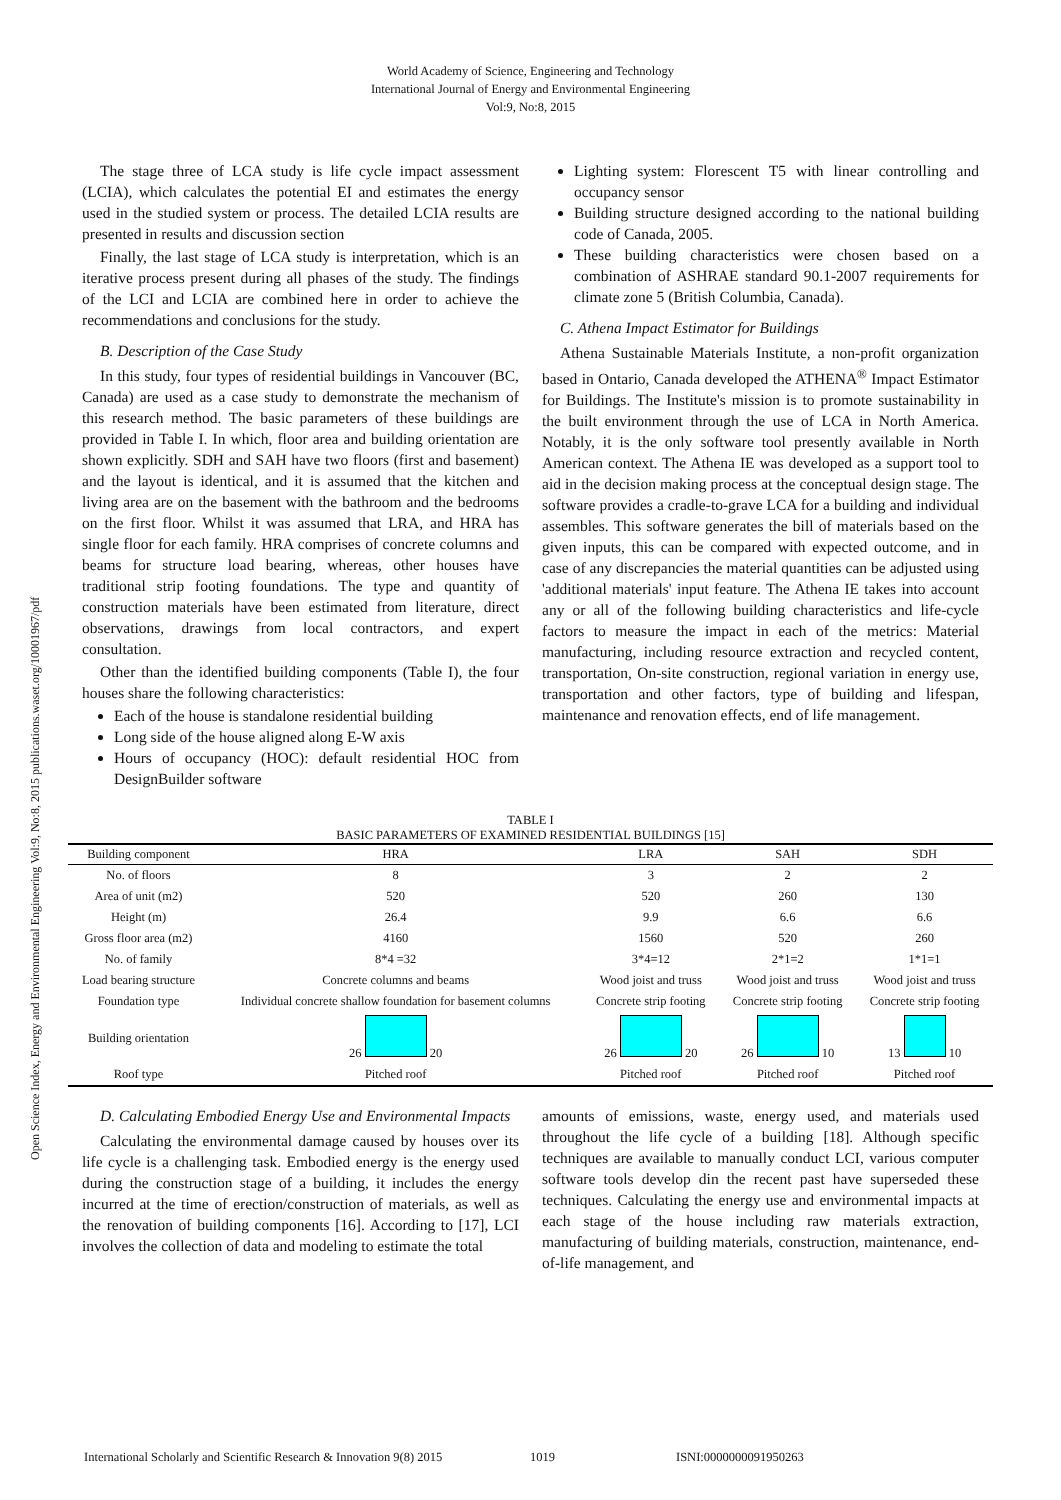Open Science Index, Energy and Environmental Engineering Vol:9, No:8, 2015 publications.waset.org/10001967/pdf
World Academy of Science, Engineering and Technology
International Journal of Energy and Environmental Engineering
Vol:9, No:8, 2015
The stage three of LCA study is life cycle impact assessment (LCIA), which calculates the potential EI and estimates the energy used in the studied system or process. The detailed LCIA results are presented in results and discussion section
Finally, the last stage of LCA study is interpretation, which is an iterative process present during all phases of the study. The findings of the LCI and LCIA are combined here in order to achieve the recommendations and conclusions for the study.
B. Description of the Case Study
In this study, four types of residential buildings in Vancouver (BC, Canada) are used as a case study to demonstrate the mechanism of this research method. The basic parameters of these buildings are provided in Table I. In which, floor area and building orientation are shown explicitly. SDH and SAH have two floors (first and basement) and the layout is identical, and it is assumed that the kitchen and living area are on the basement with the bathroom and the bedrooms on the first floor. Whilst it was assumed that LRA, and HRA has single floor for each family. HRA comprises of concrete columns and beams for structure load bearing, whereas, other houses have traditional strip footing foundations. The type and quantity of construction materials have been estimated from literature, direct observations, drawings from local contractors, and expert consultation.
Other than the identified building components (Table I), the four houses share the following characteristics:
Each of the house is standalone residential building
Long side of the house aligned along E-W axis
Hours of occupancy (HOC): default residential HOC from DesignBuilder software
Lighting system: Florescent T5 with linear controlling and occupancy sensor
Building structure designed according to the national building code of Canada, 2005.
These building characteristics were chosen based on a combination of ASHRAE standard 90.1-2007 requirements for climate zone 5 (British Columbia, Canada).
C. Athena Impact Estimator for Buildings
Athena Sustainable Materials Institute, a non-profit organization based in Ontario, Canada developed the ATHENA<sup>®</sup> Impact Estimator for Buildings. The Institute's mission is to promote sustainability in the built environment through the use of LCA in North America. Notably, it is the only software tool presently available in North American context. The Athena IE was developed as a support tool to aid in the decision making process at the conceptual design stage. The software provides a cradle-to-grave LCA for a building and individual assembles. This software generates the bill of materials based on the given inputs, this can be compared with expected outcome, and in case of any discrepancies the material quantities can be adjusted using 'additional materials' input feature. The Athena IE takes into account any or all of the following building characteristics and life-cycle factors to measure the impact in each of the metrics: Material manufacturing, including resource extraction and recycled content, transportation, On-site construction, regional variation in energy use, transportation and other factors, type of building and lifespan, maintenance and renovation effects, end of life management.
TABLE I
BASIC PARAMETERS OF EXAMINED RESIDENTIAL BUILDINGS [15]
| Building component | HRA | LRA | SAH | SDH |
| --- | --- | --- | --- | --- |
| No. of floors | 8 | 3 | 2 | 2 |
| Area of unit (m2) | 520 | 520 | 260 | 130 |
| Height (m) | 26.4 | 9.9 | 6.6 | 6.6 |
| Gross floor area (m2) | 4160 | 1560 | 520 | 260 |
| No. of family | 8*4 =32 | 3*4=12 | 2*1=2 | 1*1=1 |
| Load bearing structure | Concrete columns and beams | Wood joist and truss | Wood joist and truss | Wood joist and truss |
| Foundation type | Individual concrete shallow foundation for basement columns | Concrete strip footing | Concrete strip footing | Concrete strip footing |
| Building orientation | 26 20 | 26 20 | 26 10 | 13 10 |
| Roof type | Pitched roof | Pitched roof | Pitched roof | Pitched roof |
D. Calculating Embodied Energy Use and Environmental Impacts
Calculating the environmental damage caused by houses over its life cycle is a challenging task. Embodied energy is the energy used during the construction stage of a building, it includes the energy incurred at the time of erection/construction of materials, as well as the renovation of building components [16]. According to [17], LCI involves the collection of data and modeling to estimate the total
amounts of emissions, waste, energy used, and materials used throughout the life cycle of a building [18]. Although specific techniques are available to manually conduct LCI, various computer software tools develop din the recent past have superseded these techniques. Calculating the energy use and environmental impacts at each stage of the house including raw materials extraction, manufacturing of building materials, construction, maintenance, end-of-life management, and
International Scholarly and Scientific Research & Innovation 9(8) 2015 1019 ISNI:0000000091950263